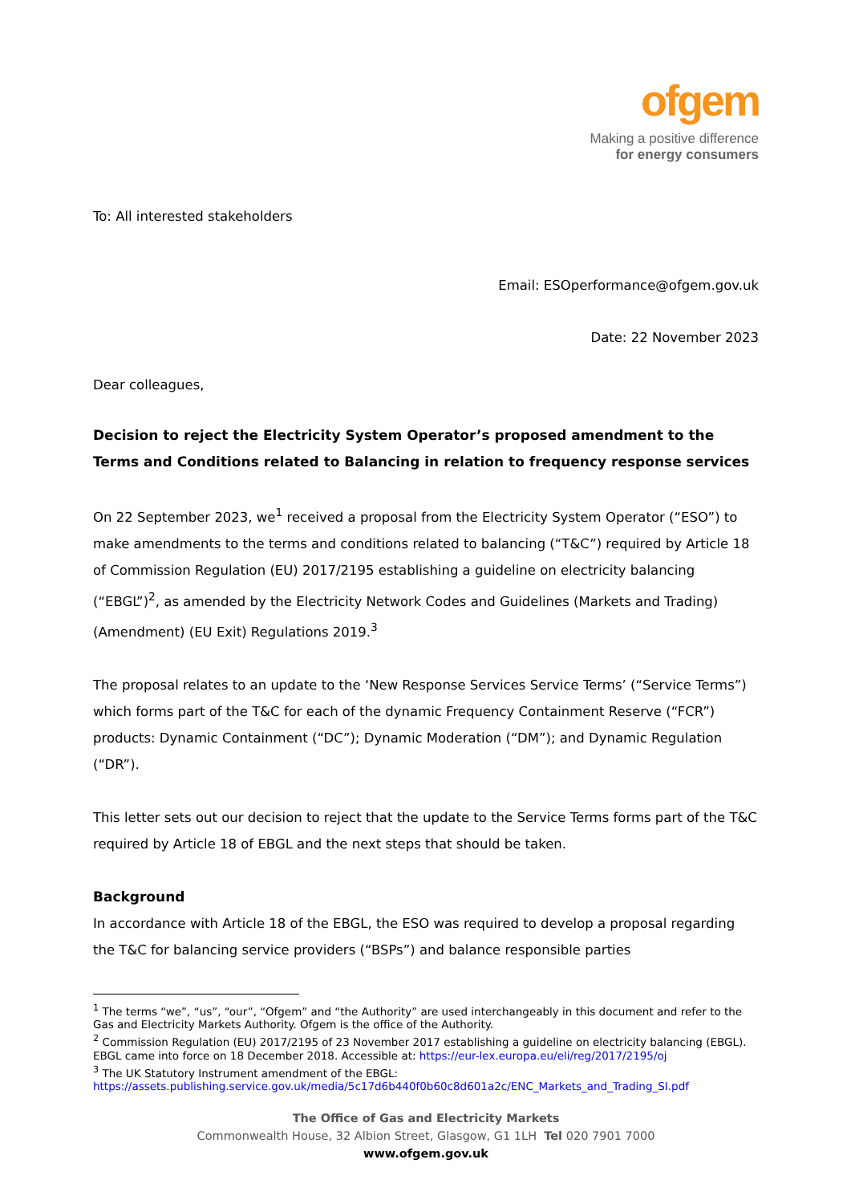ofgem
Making a positive difference
for energy consumers
To: All interested stakeholders
Email: ESOperformance@ofgem.gov.uk
Date: 22 November 2023
Dear colleagues,
Decision to reject the Electricity System Operator’s proposed amendment to the Terms and Conditions related to Balancing in relation to frequency response services
On 22 September 2023, we<sup>1</sup> received a proposal from the Electricity System Operator (“ESO”) to make amendments to the terms and conditions related to balancing (“T&C”) required by Article 18 of Commission Regulation (EU) 2017/2195 establishing a guideline on electricity balancing (“EBGL”)<sup>2</sup>, as amended by the Electricity Network Codes and Guidelines (Markets and Trading) (Amendment) (EU Exit) Regulations 2019.<sup>3</sup>
The proposal relates to an update to the ‘New Response Services Service Terms’ (“Service Terms”) which forms part of the T&C for each of the dynamic Frequency Containment Reserve (“FCR”) products: Dynamic Containment (“DC”); Dynamic Moderation (“DM”); and Dynamic Regulation (“DR”).
This letter sets out our decision to reject that the update to the Service Terms forms part of the T&C required by Article 18 of EBGL and the next steps that should be taken.
Background
In accordance with Article 18 of the EBGL, the ESO was required to develop a proposal regarding the T&C for balancing service providers (“BSPs”) and balance responsible parties
<sup>1</sup> The terms “we”, “us”, “our”, “Ofgem” and “the Authority” are used interchangeably in this document and refer to the Gas and Electricity Markets Authority. Ofgem is the office of the Authority.
<sup>2</sup> Commission Regulation (EU) 2017/2195 of 23 November 2017 establishing a guideline on electricity balancing (EBGL). EBGL came into force on 18 December 2018. Accessible at: https://eur-lex.europa.eu/eli/reg/2017/2195/oj
<sup>3</sup> The UK Statutory Instrument amendment of the EBGL: https://assets.publishing.service.gov.uk/media/5c17d6b440f0b60c8d601a2c/ENC_Markets_and_Trading_SI.pdf
The Office of Gas and Electricity Markets
Commonwealth House, 32 Albion Street, Glasgow, G1 1LH Tel 020 7901 7000
www.ofgem.gov.uk